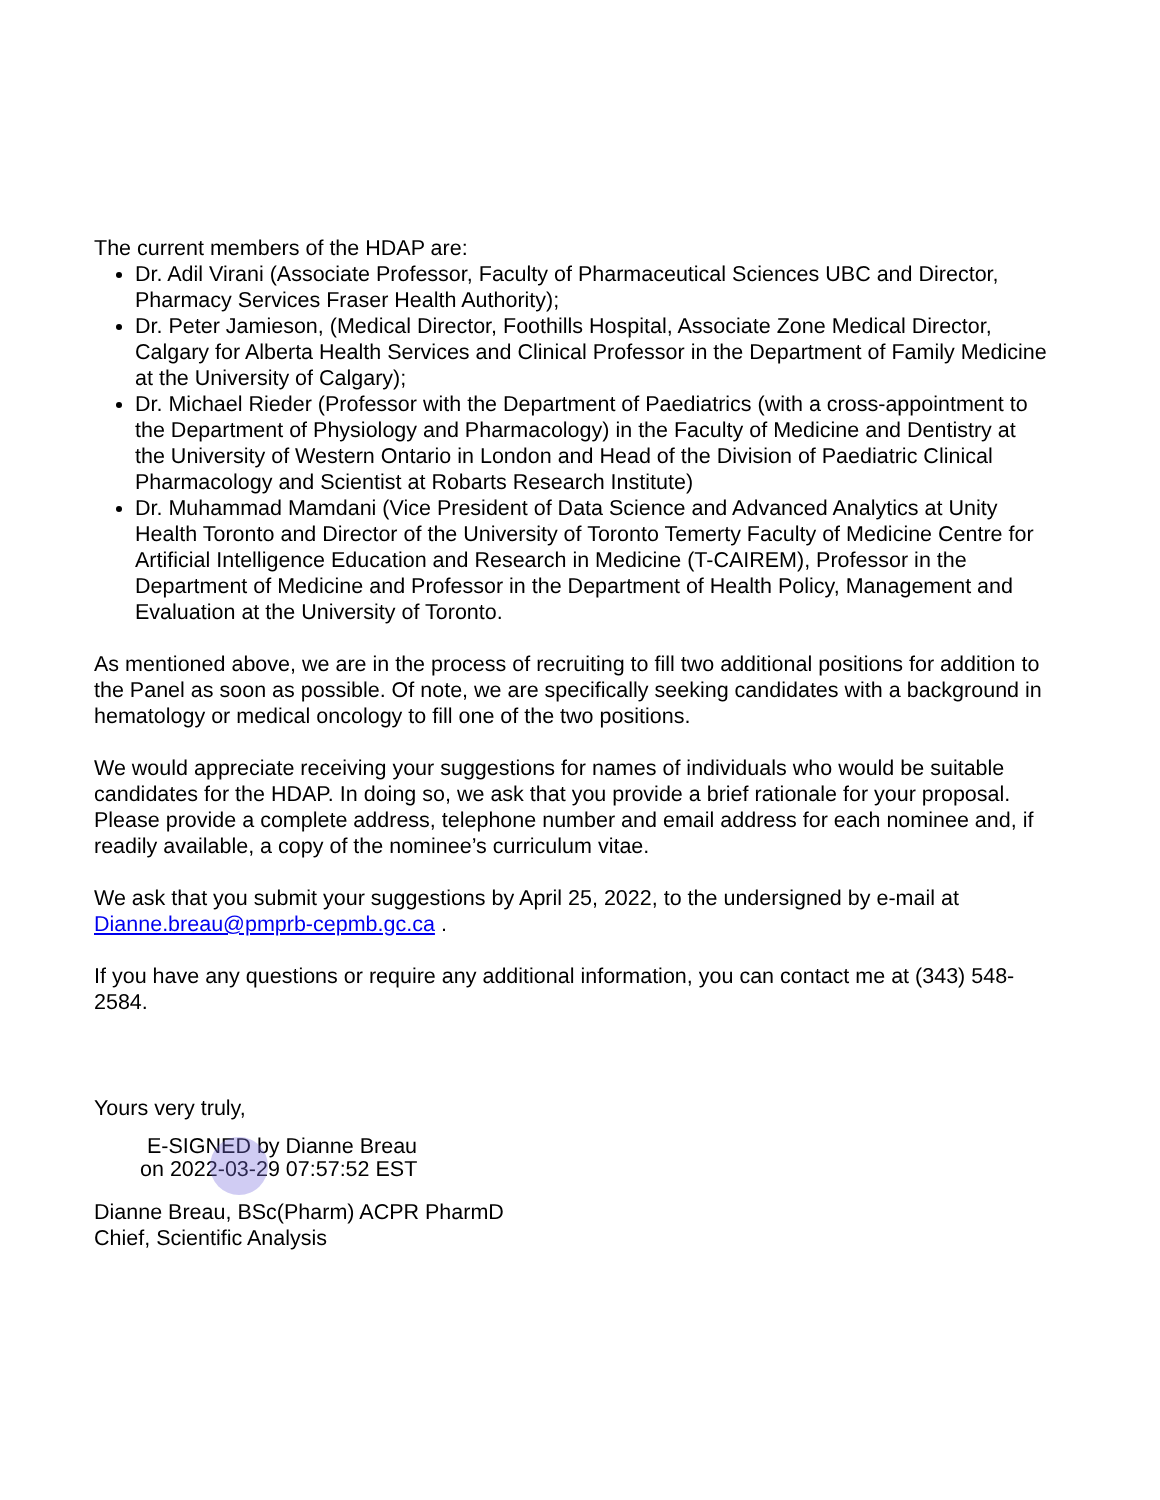The current members of the HDAP are:
Dr. Adil Virani (Associate Professor, Faculty of Pharmaceutical Sciences UBC and Director, Pharmacy Services Fraser Health Authority);
Dr. Peter Jamieson, (Medical Director, Foothills Hospital, Associate Zone Medical Director, Calgary for Alberta Health Services and Clinical Professor in the Department of Family Medicine at the University of Calgary);
Dr. Michael Rieder (Professor with the Department of Paediatrics (with a cross-appointment to the Department of Physiology and Pharmacology) in the Faculty of Medicine and Dentistry at the University of Western Ontario in London and Head of the Division of Paediatric Clinical Pharmacology and Scientist at Robarts Research Institute)
Dr. Muhammad Mamdani (Vice President of Data Science and Advanced Analytics at Unity Health Toronto and Director of the University of Toronto Temerty Faculty of Medicine Centre for Artificial Intelligence Education and Research in Medicine (T-CAIREM), Professor in the Department of Medicine and Professor in the Department of Health Policy, Management and Evaluation at the University of Toronto.
As mentioned above, we are in the process of recruiting to fill two additional positions for addition to the Panel as soon as possible. Of note, we are specifically seeking candidates with a background in hematology or medical oncology to fill one of the two positions.
We would appreciate receiving your suggestions for names of individuals who would be suitable candidates for the HDAP. In doing so, we ask that you provide a brief rationale for your proposal. Please provide a complete address, telephone number and email address for each nominee and, if readily available, a copy of the nominee’s curriculum vitae.
We ask that you submit your suggestions by April 25, 2022, to the undersigned by e-mail at Dianne.breau@pmprb-cepmb.gc.ca .
If you have any questions or require any additional information, you can contact me at (343) 548-2584.
Yours very truly,
E-SIGNED by Dianne Breau
on 2022-03-29 07:57:52 EST
Dianne Breau, BSc(Pharm) ACPR PharmD
Chief, Scientific Analysis